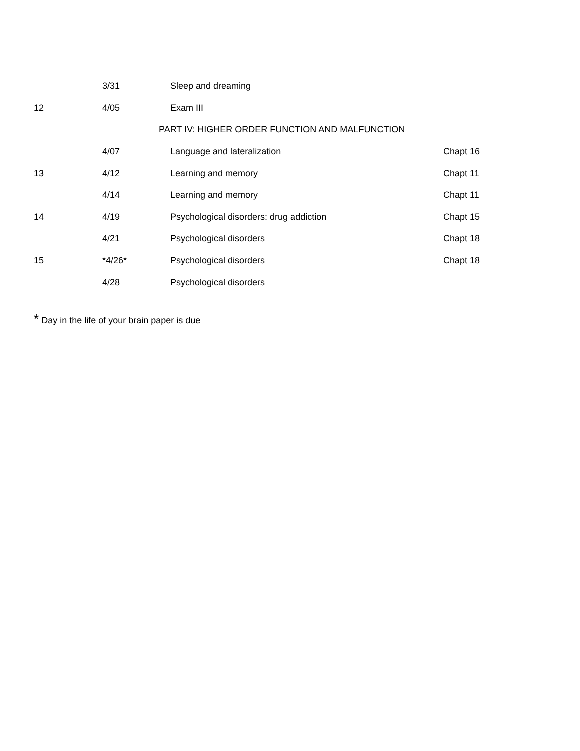| | 3/31 | Sleep and dreaming | |
| 12 | 4/05 | Exam III | |
| PART IV: HIGHER ORDER FUNCTION AND MALFUNCTION | | | |
| | 4/07 | Language and lateralization | Chapt 16 |
| 13 | 4/12 | Learning and memory | Chapt 11 |
| | 4/14 | Learning and memory | Chapt 11 |
| 14 | 4/19 | Psychological disorders: drug addiction | Chapt 15 |
| | 4/21 | Psychological disorders | Chapt 18 |
| 15 | *4/26* | Psychological disorders | Chapt 18 |
| | 4/28 | Psychological disorders | |
* Day in the life of your brain paper is due